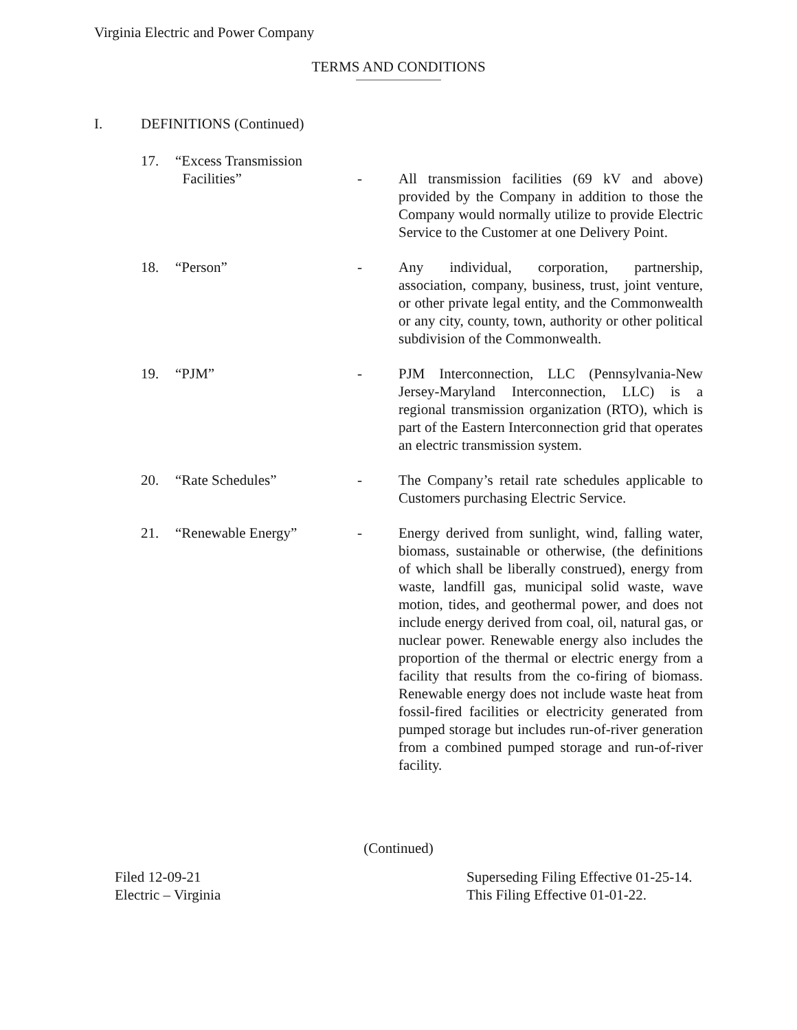Virginia Electric and Power Company
TERMS AND CONDITIONS
I. DEFINITIONS (Continued)
17. “Excess Transmission
Facilities”
-
All transmission facilities (69 kV and above) provided by the Company in addition to those the Company would normally utilize to provide Electric Service to the Customer at one Delivery Point.
18. “Person” - Any individual, corporation, partnership, association, company, business, trust, joint venture, or other private legal entity, and the Commonwealth or any city, county, town, authority or other political subdivision of the Commonwealth.
19. “PJM” - PJM Interconnection, LLC (Pennsylvania-New Jersey-Maryland Interconnection, LLC) is a regional transmission organization (RTO), which is part of the Eastern Interconnection grid that operates an electric transmission system.
20. “Rate Schedules” - The Company’s retail rate schedules applicable to Customers purchasing Electric Service.
21. “Renewable Energy” - Energy derived from sunlight, wind, falling water, biomass, sustainable or otherwise, (the definitions of which shall be liberally construed), energy from waste, landfill gas, municipal solid waste, wave motion, tides, and geothermal power, and does not include energy derived from coal, oil, natural gas, or nuclear power. Renewable energy also includes the proportion of the thermal or electric energy from a facility that results from the co-firing of biomass. Renewable energy does not include waste heat from fossil-fired facilities or electricity generated from pumped storage but includes run-of-river generation from a combined pumped storage and run-of-river facility.
(Continued)
Filed 12-09-21
Electric – Virginia
Superseding Filing Effective 01-25-14.
This Filing Effective 01-01-22.